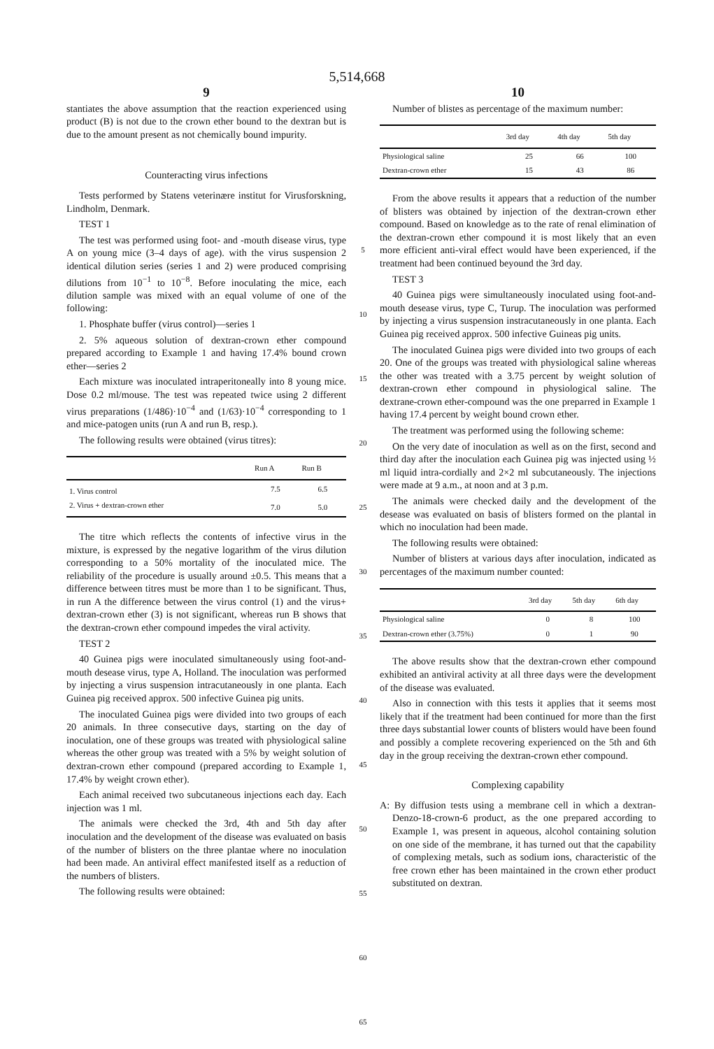5,514,668
9
stantiates the above assumption that the reaction experienced using product (B) is not due to the crown ether bound to the dextran but is due to the amount present as not chemically bound impurity.
Counteracting virus infections
Tests performed by Statens veterinære institut for Virusforskning, Lindholm, Denmark.
TEST 1
The test was performed using foot- and -mouth disease virus, type A on young mice (3–4 days of age). with the virus suspension 2 identical dilution series (series 1 and 2) were produced comprising dilutions from 10<sup>−1</sup> to 10<sup>−8</sup>. Before inoculating the mice, each dilution sample was mixed with an equal volume of one of the following:
1. Phosphate buffer (virus control)—series 1
2. 5% aqueous solution of dextran-crown ether compound prepared according to Example 1 and having 17.4% bound crown ether—series 2
Each mixture was inoculated intraperitoneally into 8 young mice. Dose 0.2 ml/mouse. The test was repeated twice using 2 different virus preparations (1/486)·10<sup>−4</sup> and (1/63)·10<sup>−4</sup> corresponding to 1 and mice-patogen units (run A and run B, resp.).
The following results were obtained (virus titres):
| | Run A | Run B |
| --- | --- | --- |
| 1. Virus control | 7.5 | 6.5 |
| 2. Virus + dextran-crown ether | 7.0 | 5.0 |
The titre which reflects the contents of infective virus in the mixture, is expressed by the negative logarithm of the virus dilution corresponding to a 50% mortality of the inoculated mice. The reliability of the procedure is usually around ±0.5. This means that a difference between titres must be more than 1 to be significant. Thus, in run A the difference between the virus control (1) and the virus+ dextran-crown ether (3) is not significant, whereas run B shows that the dextran-crown ether compound impedes the viral activity.
TEST 2
40 Guinea pigs were inoculated simultaneously using foot-and-mouth desease virus, type A, Holland. The inoculation was performed by injecting a virus suspension intracutaneously in one planta. Each Guinea pig received approx. 500 infective Guinea pig units.
The inoculated Guinea pigs were divided into two groups of each 20 animals. In three consecutive days, starting on the day of inoculation, one of these groups was treated with physiological saline whereas the other group was treated with a 5% by weight solution of dextran-crown ether compound (prepared according to Example 1, 17.4% by weight crown ether).
Each animal received two subcutaneous injections each day. Each injection was 1 ml.
The animals were checked the 3rd, 4th and 5th day after inoculation and the development of the disease was evaluated on basis of the number of blisters on the three plantae where no inoculation had been made. An antiviral effect manifested itself as a reduction of the numbers of blisters.
The following results were obtained:
5
10
15
20
25
30
35
40
45
50
55
60
65
10
Number of blistes as percentage of the maximum number:
| | 3rd day | 4th day | 5th day |
| --- | --- | --- | --- |
| Physiological saline | 25 | 66 | 100 |
| Dextran-crown ether | 15 | 43 | 86 |
From the above results it appears that a reduction of the number of blisters was obtained by injection of the dextran-crown ether compound. Based on knowledge as to the rate of renal elimination of the dextran-crown ether compound it is most likely that an even more efficient anti-viral effect would have been experienced, if the treatment had been continued beyound the 3rd day.
TEST 3
40 Guinea pigs were simultaneously inoculated using foot-and-mouth desease virus, type C, Turup. The inoculation was performed by injecting a virus suspension instracutaneously in one planta. Each Guinea pig received approx. 500 infective Guineas pig units.
The inoculated Guinea pigs were divided into two groups of each 20. One of the groups was treated with physiological saline whereas the other was treated with a 3.75 percent by weight solution of dextran-crown ether compound in physiological saline. The dextrane-crown ether-compound was the one preparred in Example 1 having 17.4 percent by weight bound crown ether.
The treatment was performed using the following scheme:
On the very date of inoculation as well as on the first, second and third day after the inoculation each Guinea pig was injected using ½ ml liquid intra-cordially and 2×2 ml subcutaneously. The injections were made at 9 a.m., at noon and at 3 p.m.
The animals were checked daily and the development of the desease was evaluated on basis of blisters formed on the plantal in which no inoculation had been made.
The following results were obtained:
Number of blisters at various days after inoculation, indicated as percentages of the maximum number counted:
| | 3rd day | 5th day | 6th day |
| --- | --- | --- | --- |
| Physiological saline | 0 | 8 | 100 |
| Dextran-crown ether (3.75%) | 0 | 1 | 90 |
The above results show that the dextran-crown ether compound exhibited an antiviral activity at all three days were the development of the disease was evaluated.
Also in connection with this tests it applies that it seems most likely that if the treatment had been continued for more than the first three days substantial lower counts of blisters would have been found and possibly a complete recovering experienced on the 5th and 6th day in the group receiving the dextran-crown ether compound.
Complexing capability
A: By diffusion tests using a membrane cell in which a dextran-Denzo-18-crown-6 product, as the one prepared according to Example 1, was present in aqueous, alcohol containing solution on one side of the membrane, it has turned out that the capability of complexing metals, such as sodium ions, characteristic of the free crown ether has been maintained in the crown ether product substituted on dextran.